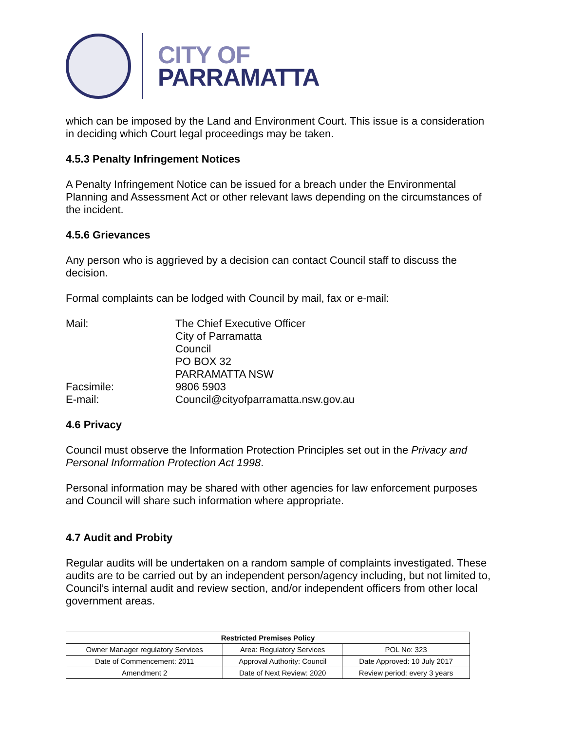CITY OF
PARRAMATTA
which can be imposed by the Land and Environment Court. This issue is a consideration in deciding which Court legal proceedings may be taken.
4.5.3 Penalty Infringement Notices
A Penalty Infringement Notice can be issued for a breach under the Environmental Planning and Assessment Act or other relevant laws depending on the circumstances of the incident.
4.5.6 Grievances
Any person who is aggrieved by a decision can contact Council staff to discuss the decision.
Formal complaints can be lodged with Council by mail, fax or e-mail:
| Mail: | The Chief Executive Officer City of Parramatta Council PO BOX 32 PARRAMATTA NSW |
| Facsimile: | 9806 5903 |
| E-mail: | Council@cityofparramatta.nsw.gov.au |
4.6 Privacy
Council must observe the Information Protection Principles set out in the Privacy and Personal Information Protection Act 1998.
Personal information may be shared with other agencies for law enforcement purposes and Council will share such information where appropriate.
4.7 Audit and Probity
Regular audits will be undertaken on a random sample of complaints investigated. These audits are to be carried out by an independent person/agency including, but not limited to, Council’s internal audit and review section, and/or independent officers from other local government areas.
| Restricted Premises Policy | | |
| --- | --- | --- |
| Owner Manager regulatory Services | Area: Regulatory Services | POL No: 323 |
| Date of Commencement: 2011 | Approval Authority: Council | Date Approved: 10 July 2017 |
| Amendment 2 | Date of Next Review: 2020 | Review period: every 3 years |